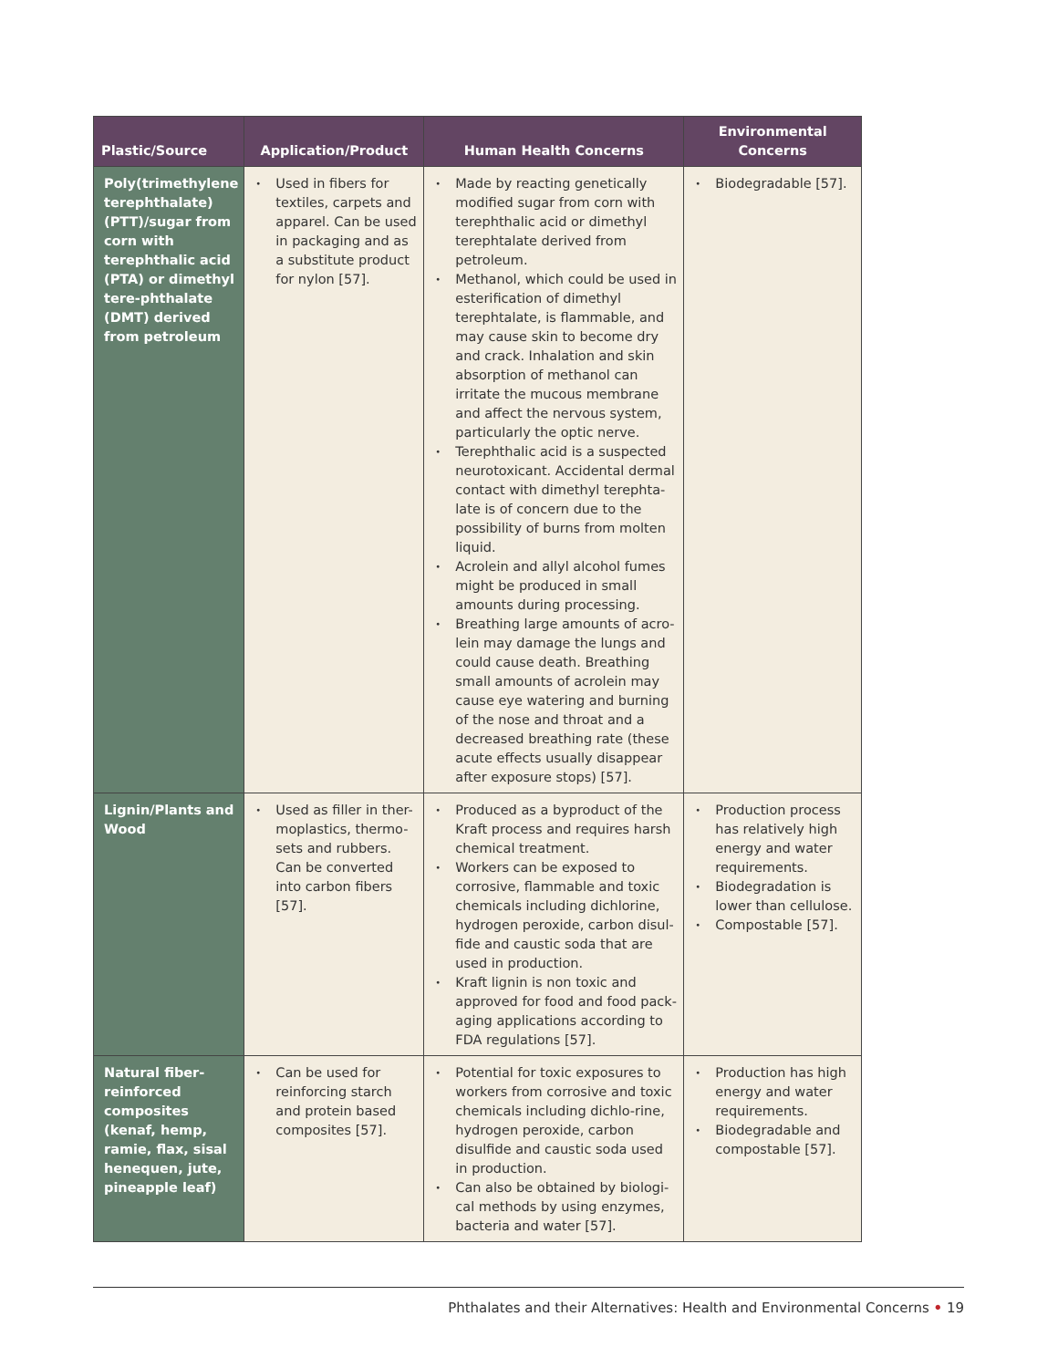| Plastic/Source | Application/Product | Human Health Concerns | Environmental Concerns |
| --- | --- | --- | --- |
| Poly(trimethylene terephthalate) (PTT)/sugar from corn with terephthalic acid (PTA) or dimethyl tere-phthalate (DMT) derived from petroleum | • Used in fibers for textiles, carpets and apparel. Can be used in packaging and as a substitute product for nylon [57]. | • Made by reacting genetically modified sugar from corn with terephthalic acid or dimethyl terephtalate derived from petroleum. • Methanol, which could be used in esterification of dimethyl terephtalate, is flammable, and may cause skin to become dry and crack. Inhalation and skin absorption of methanol can irritate the mucous membrane and affect the nervous system, particularly the optic nerve. • Terephthalic acid is a suspected neurotoxicant. Accidental dermal contact with dimethyl terephta-late is of concern due to the possibility of burns from molten liquid. • Acrolein and allyl alcohol fumes might be produced in small amounts during processing. • Breathing large amounts of acro-lein may damage the lungs and could cause death. Breathing small amounts of acrolein may cause eye watering and burning of the nose and throat and a decreased breathing rate (these acute effects usually disappear after exposure stops) [57]. | • Biodegradable [57]. |
| Lignin/Plants and Wood | • Used as filler in ther-moplastics, thermo-sets and rubbers. Can be converted into carbon fibers [57]. | • Produced as a byproduct of the Kraft process and requires harsh chemical treatment. • Workers can be exposed to corrosive, flammable and toxic chemicals including dichlorine, hydrogen peroxide, carbon disul-fide and caustic soda that are used in production. • Kraft lignin is non toxic and approved for food and food pack-aging applications according to FDA regulations [57]. | • Production process has relatively high energy and water requirements. • Biodegradation is lower than cellulose. • Compostable [57]. |
| Natural fiber-reinforced composites (kenaf, hemp, ramie, flax, sisal henequen, jute, pineapple leaf) | • Can be used for reinforcing starch and protein based composites [57]. | • Potential for toxic exposures to workers from corrosive and toxic chemicals including dichlo-rine, hydrogen peroxide, carbon disulfide and caustic soda used in production. • Can also be obtained by biologi-cal methods by using enzymes, bacteria and water [57]. | • Production has high energy and water requirements. • Biodegradable and compostable [57]. |
Phthalates and their Alternatives: Health and Environmental Concerns • 19